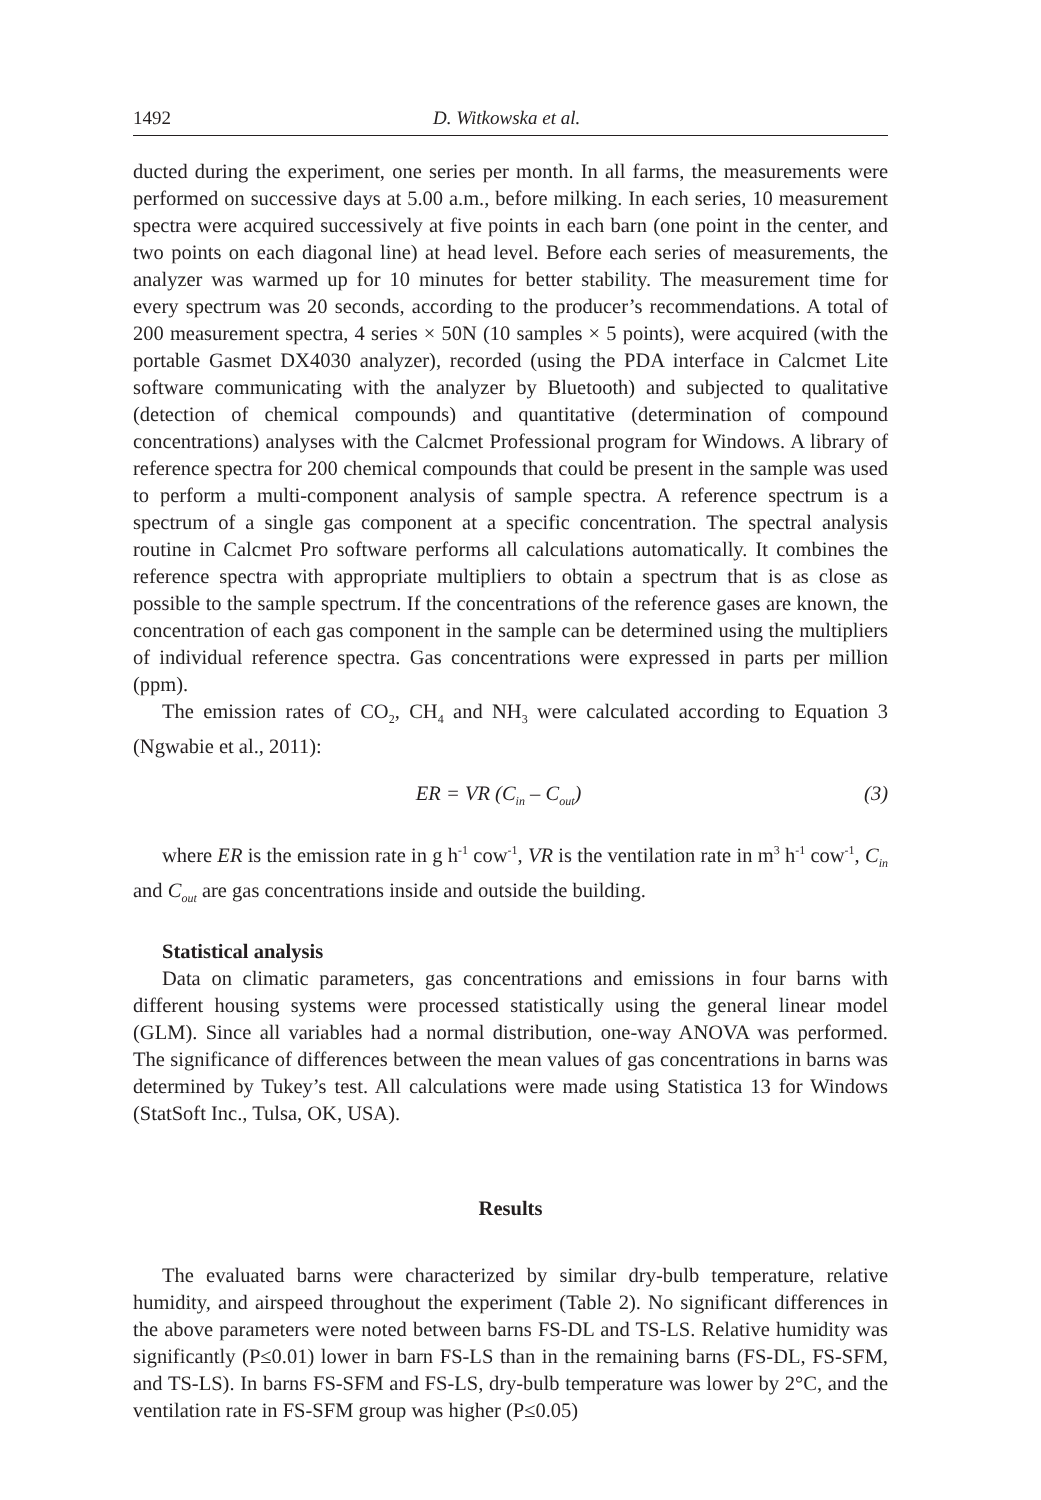1492 D. Witkowska et al.
ducted during the experiment, one series per month. In all farms, the measurements were performed on successive days at 5.00 a.m., before milking. In each series, 10 measurement spectra were acquired successively at five points in each barn (one point in the center, and two points on each diagonal line) at head level. Before each series of measurements, the analyzer was warmed up for 10 minutes for better stability. The measurement time for every spectrum was 20 seconds, according to the producer’s recommendations. A total of 200 measurement spectra, 4 series × 50N (10 samples × 5 points), were acquired (with the portable Gasmet DX4030 analyzer), recorded (using the PDA interface in Calcmet Lite software communicating with the analyzer by Bluetooth) and subjected to qualitative (detection of chemical compounds) and quantitative (determination of compound concentrations) analyses with the Calcmet Professional program for Windows. A library of reference spectra for 200 chemical compounds that could be present in the sample was used to perform a multi-component analysis of sample spectra. A reference spectrum is a spectrum of a single gas component at a specific concentration. The spectral analysis routine in Calcmet Pro software performs all calculations automatically. It combines the reference spectra with appropriate multipliers to obtain a spectrum that is as close as possible to the sample spectrum. If the concentrations of the reference gases are known, the concentration of each gas component in the sample can be determined using the multipliers of individual reference spectra. Gas concentrations were expressed in parts per million (ppm).
The emission rates of CO<sub>2</sub>, CH<sub>4</sub> and NH<sub>3</sub> were calculated according to Equation 3 (Ngwabie et al., 2011):
ER = VR (C<sub>in</sub> – C<sub>out</sub>) (3)
where ER is the emission rate in g h<sup>-1</sup> cow<sup>-1</sup>, VR is the ventilation rate in m<sup>3</sup> h<sup>-1</sup> cow<sup>-1</sup>, C<sub>in</sub> and C<sub>out</sub> are gas concentrations inside and outside the building.
Statistical analysis
Data on climatic parameters, gas concentrations and emissions in four barns with different housing systems were processed statistically using the general linear model (GLM). Since all variables had a normal distribution, one-way ANOVA was performed. The significance of differences between the mean values of gas concentrations in barns was determined by Tukey’s test. All calculations were made using Statistica 13 for Windows (StatSoft Inc., Tulsa, OK, USA).
Results
The evaluated barns were characterized by similar dry-bulb temperature, relative humidity, and airspeed throughout the experiment (Table 2). No significant differences in the above parameters were noted between barns FS-DL and TS-LS. Relative humidity was significantly (P≤0.01) lower in barn FS-LS than in the remaining barns (FS-DL, FS-SFM, and TS-LS). In barns FS-SFM and FS-LS, dry-bulb temperature was lower by 2°C, and the ventilation rate in FS-SFM group was higher (P≤0.05)